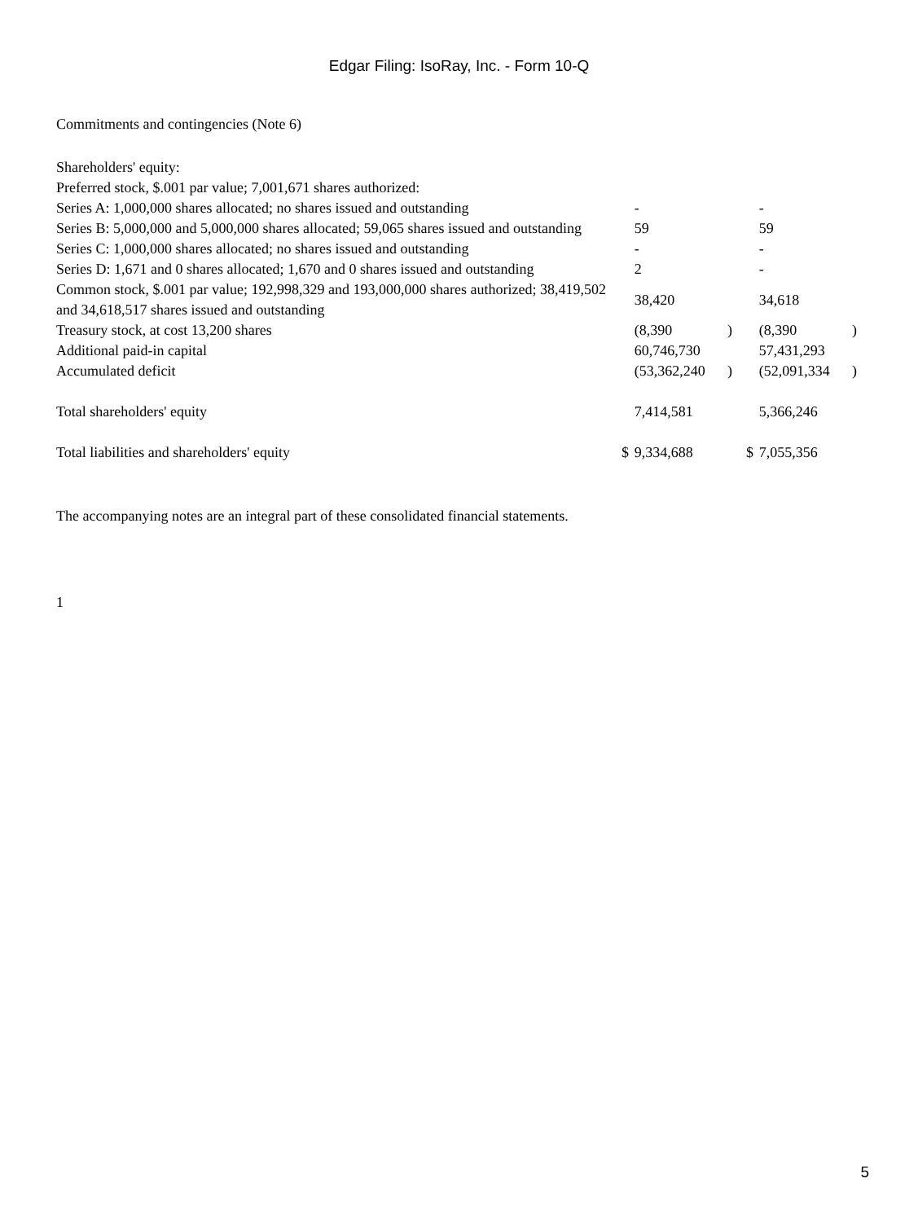Edgar Filing: IsoRay, Inc. - Form 10-Q
Commitments and contingencies (Note 6)
| Shareholders' equity: | | | | | | |
| Preferred stock, $.001 par value; 7,001,671 shares authorized: | | | | | | |
| Series A: 1,000,000 shares allocated; no shares issued and outstanding | | - | | | - | |
| Series B: 5,000,000 and 5,000,000 shares allocated; 59,065 shares issued and outstanding | | 59 | | | 59 | |
| Series C: 1,000,000 shares allocated; no shares issued and outstanding | | - | | | - | |
| Series D: 1,671 and 0 shares allocated; 1,670 and 0 shares issued and outstanding | | 2 | | | - | |
| Common stock, $.001 par value; 192,998,329 and 193,000,000 shares authorized; 38,419,502 and 34,618,517 shares issued and outstanding | | 38,420 | | | 34,618 | |
| Treasury stock, at cost 13,200 shares | | (8,390 | ) | | (8,390 | ) |
| Additional paid-in capital | | 60,746,730 | | | 57,431,293 | |
| Accumulated deficit | | (53,362,240 | ) | | (52,091,334 | ) |
| Total shareholders' equity | | 7,414,581 | | | 5,366,246 | |
| Total liabilities and shareholders' equity | $ | 9,334,688 | | $ | 7,055,356 | |
The accompanying notes are an integral part of these consolidated financial statements.
1
5